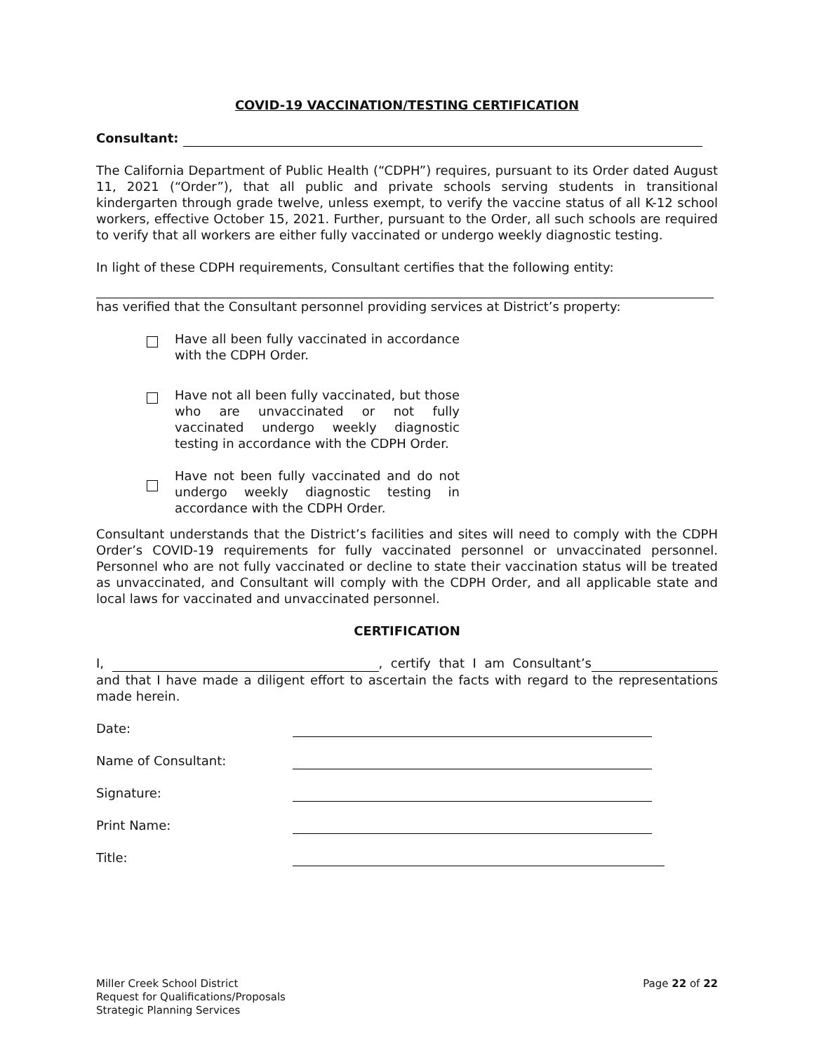COVID-19 VACCINATION/TESTING CERTIFICATION
Consultant:
The California Department of Public Health (“CDPH”) requires, pursuant to its Order dated August 11, 2021 (“Order”), that all public and private schools serving students in transitional kindergarten through grade twelve, unless exempt, to verify the vaccine status of all K-12 school workers, effective October 15, 2021. Further, pursuant to the Order, all such schools are required to verify that all workers are either fully vaccinated or undergo weekly diagnostic testing.
In light of these CDPH requirements, Consultant certifies that the following entity:
has verified that the Consultant personnel providing services at District’s property:
Have all been fully vaccinated in accordance with the CDPH Order.
Have not all been fully vaccinated, but those who are unvaccinated or not fully vaccinated undergo weekly diagnostic testing in accordance with the CDPH Order.
Have not been fully vaccinated and do not undergo weekly diagnostic testing in accordance with the CDPH Order.
Consultant understands that the District’s facilities and sites will need to comply with the CDPH Order’s COVID-19 requirements for fully vaccinated personnel or unvaccinated personnel. Personnel who are not fully vaccinated or decline to state their vaccination status will be treated as unvaccinated, and Consultant will comply with the CDPH Order, and all applicable state and local laws for vaccinated and unvaccinated personnel.
CERTIFICATION
I, , certify that I am Consultant’s and that I have made a diligent effort to ascertain the facts with regard to the representations made herein.
Date:
Name of Consultant:
Signature:
Print Name:
Title:
Miller Creek School District
Request for Qualifications/Proposals
Strategic Planning Services
Page 22 of 22